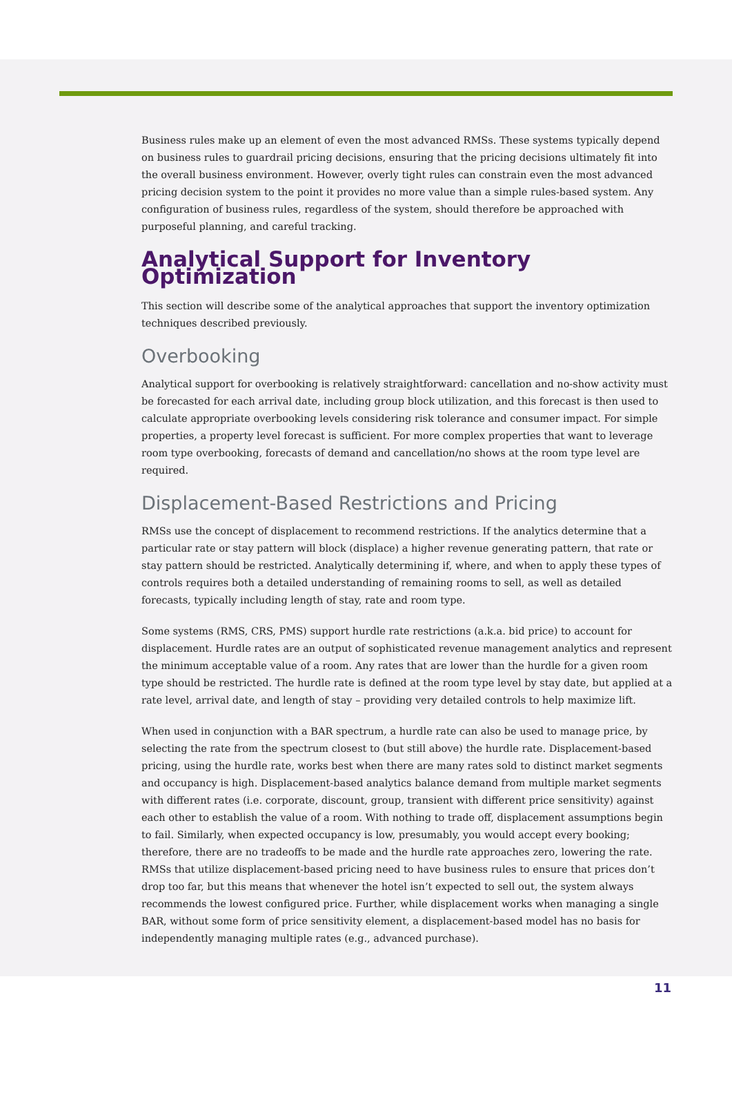Business rules make up an element of even the most advanced RMSs. These systems typically depend on business rules to guardrail pricing decisions, ensuring that the pricing decisions ultimately fit into the overall business environment. However, overly tight rules can constrain even the most advanced pricing decision system to the point it provides no more value than a simple rules-based system. Any configuration of business rules, regardless of the system, should therefore be approached with purposeful planning, and careful tracking.
Analytical Support for Inventory Optimization
This section will describe some of the analytical approaches that support the inventory optimization techniques described previously.
Overbooking
Analytical support for overbooking is relatively straightforward: cancellation and no-show activity must be forecasted for each arrival date, including group block utilization, and this forecast is then used to calculate appropriate overbooking levels considering risk tolerance and consumer impact. For simple properties, a property level forecast is sufficient. For more complex properties that want to leverage room type overbooking, forecasts of demand and cancellation/no shows at the room type level are required.
Displacement-Based Restrictions and Pricing
RMSs use the concept of displacement to recommend restrictions. If the analytics determine that a particular rate or stay pattern will block (displace) a higher revenue generating pattern, that rate or stay pattern should be restricted. Analytically determining if, where, and when to apply these types of controls requires both a detailed understanding of remaining rooms to sell, as well as detailed forecasts, typically including length of stay, rate and room type.
Some systems (RMS, CRS, PMS) support hurdle rate restrictions (a.k.a. bid price) to account for displacement. Hurdle rates are an output of sophisticated revenue management analytics and represent the minimum acceptable value of a room. Any rates that are lower than the hurdle for a given room type should be restricted. The hurdle rate is defined at the room type level by stay date, but applied at a rate level, arrival date, and length of stay – providing very detailed controls to help maximize lift.
When used in conjunction with a BAR spectrum, a hurdle rate can also be used to manage price, by selecting the rate from the spectrum closest to (but still above) the hurdle rate. Displacement-based pricing, using the hurdle rate, works best when there are many rates sold to distinct market segments and occupancy is high. Displacement-based analytics balance demand from multiple market segments with different rates (i.e. corporate, discount, group, transient with different price sensitivity) against each other to establish the value of a room. With nothing to trade off, displacement assumptions begin to fail. Similarly, when expected occupancy is low, presumably, you would accept every booking; therefore, there are no tradeoffs to be made and the hurdle rate approaches zero, lowering the rate. RMSs that utilize displacement-based pricing need to have business rules to ensure that prices don’t drop too far, but this means that whenever the hotel isn’t expected to sell out, the system always recommends the lowest configured price. Further, while displacement works when managing a single BAR, without some form of price sensitivity element, a displacement-based model has no basis for independently managing multiple rates (e.g., advanced purchase).
11